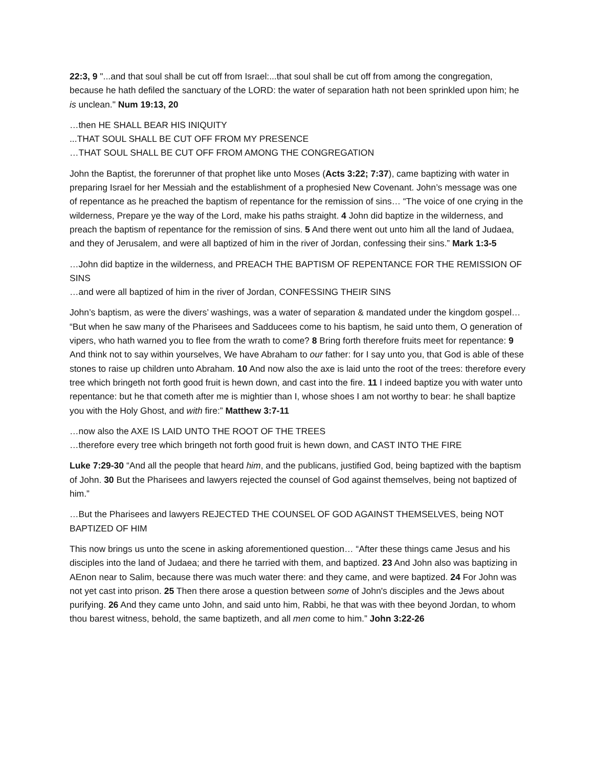22:3, 9 "...and that soul shall be cut off from Israel:...that soul shall be cut off from among the congregation, because he hath defiled the sanctuary of the LORD: the water of separation hath not been sprinkled upon him; he is unclean." Num 19:13, 20
…then HE SHALL BEAR HIS INIQUITY
...THAT SOUL SHALL BE CUT OFF FROM MY PRESENCE
…THAT SOUL SHALL BE CUT OFF FROM AMONG THE CONGREGATION
John the Baptist, the forerunner of that prophet like unto Moses (Acts 3:22; 7:37), came baptizing with water in preparing Israel for her Messiah and the establishment of a prophesied New Covenant. John’s message was one of repentance as he preached the baptism of repentance for the remission of sins… “The voice of one crying in the wilderness, Prepare ye the way of the Lord, make his paths straight. 4 John did baptize in the wilderness, and preach the baptism of repentance for the remission of sins. 5 And there went out unto him all the land of Judaea, and they of Jerusalem, and were all baptized of him in the river of Jordan, confessing their sins.” Mark 1:3-5
…John did baptize in the wilderness, and PREACH THE BAPTISM OF REPENTANCE FOR THE REMISSION OF SINS
…and were all baptized of him in the river of Jordan, CONFESSING THEIR SINS
John’s baptism, as were the divers’ washings, was a water of separation & mandated under the kingdom gospel… “But when he saw many of the Pharisees and Sadducees come to his baptism, he said unto them, O generation of vipers, who hath warned you to flee from the wrath to come? 8 Bring forth therefore fruits meet for repentance: 9 And think not to say within yourselves, We have Abraham to our father: for I say unto you, that God is able of these stones to raise up children unto Abraham. 10 And now also the axe is laid unto the root of the trees: therefore every tree which bringeth not forth good fruit is hewn down, and cast into the fire. 11 I indeed baptize you with water unto repentance: but he that cometh after me is mightier than I, whose shoes I am not worthy to bear: he shall baptize you with the Holy Ghost, and with fire:” Matthew 3:7-11
…now also the AXE IS LAID UNTO THE ROOT OF THE TREES
…therefore every tree which bringeth not forth good fruit is hewn down, and CAST INTO THE FIRE
Luke 7:29-30 “And all the people that heard him, and the publicans, justified God, being baptized with the baptism of John. 30 But the Pharisees and lawyers rejected the counsel of God against themselves, being not baptized of him.”
…But the Pharisees and lawyers REJECTED THE COUNSEL OF GOD AGAINST THEMSELVES, being NOT BAPTIZED OF HIM
This now brings us unto the scene in asking aforementioned question… “After these things came Jesus and his disciples into the land of Judaea; and there he tarried with them, and baptized. 23 And John also was baptizing in AEnon near to Salim, because there was much water there: and they came, and were baptized. 24 For John was not yet cast into prison. 25 Then there arose a question between some of John's disciples and the Jews about purifying. 26 And they came unto John, and said unto him, Rabbi, he that was with thee beyond Jordan, to whom thou barest witness, behold, the same baptizeth, and all men come to him.” John 3:22-26